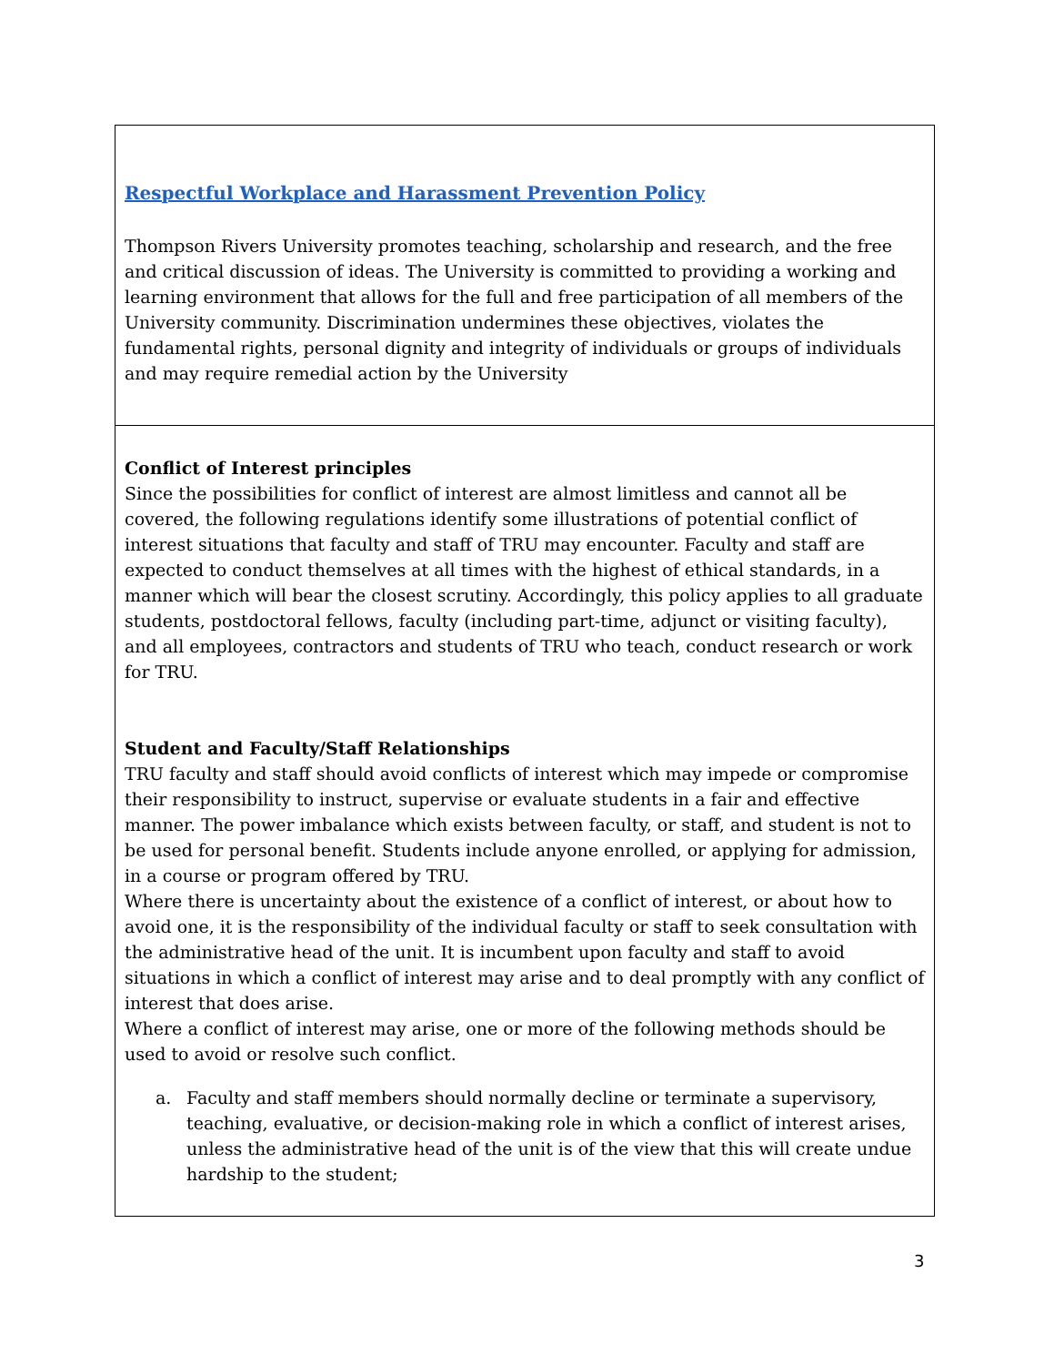Respectful Workplace and Harassment Prevention Policy
Thompson Rivers University promotes teaching, scholarship and research, and the free and critical discussion of ideas. The University is committed to providing a working and learning environment that allows for the full and free participation of all members of the University community. Discrimination undermines these objectives, violates the fundamental rights, personal dignity and integrity of individuals or groups of individuals and may require remedial action by the University
Conflict of Interest principles
Since the possibilities for conflict of interest are almost limitless and cannot all be covered, the following regulations identify some illustrations of potential conflict of interest situations that faculty and staff of TRU may encounter. Faculty and staff are expected to conduct themselves at all times with the highest of ethical standards, in a manner which will bear the closest scrutiny. Accordingly, this policy applies to all graduate students, postdoctoral fellows, faculty (including part-time, adjunct or visiting faculty), and all employees, contractors and students of TRU who teach, conduct research or work for TRU.
Student and Faculty/Staff Relationships
TRU faculty and staff should avoid conflicts of interest which may impede or compromise their responsibility to instruct, supervise or evaluate students in a fair and effective manner. The power imbalance which exists between faculty, or staff, and student is not to be used for personal benefit. Students include anyone enrolled, or applying for admission, in a course or program offered by TRU.
Where there is uncertainty about the existence of a conflict of interest, or about how to avoid one, it is the responsibility of the individual faculty or staff to seek consultation with the administrative head of the unit. It is incumbent upon faculty and staff to avoid situations in which a conflict of interest may arise and to deal promptly with any conflict of interest that does arise.
Where a conflict of interest may arise, one or more of the following methods should be used to avoid or resolve such conflict.
a. Faculty and staff members should normally decline or terminate a supervisory, teaching, evaluative, or decision-making role in which a conflict of interest arises, unless the administrative head of the unit is of the view that this will create undue hardship to the student;
3